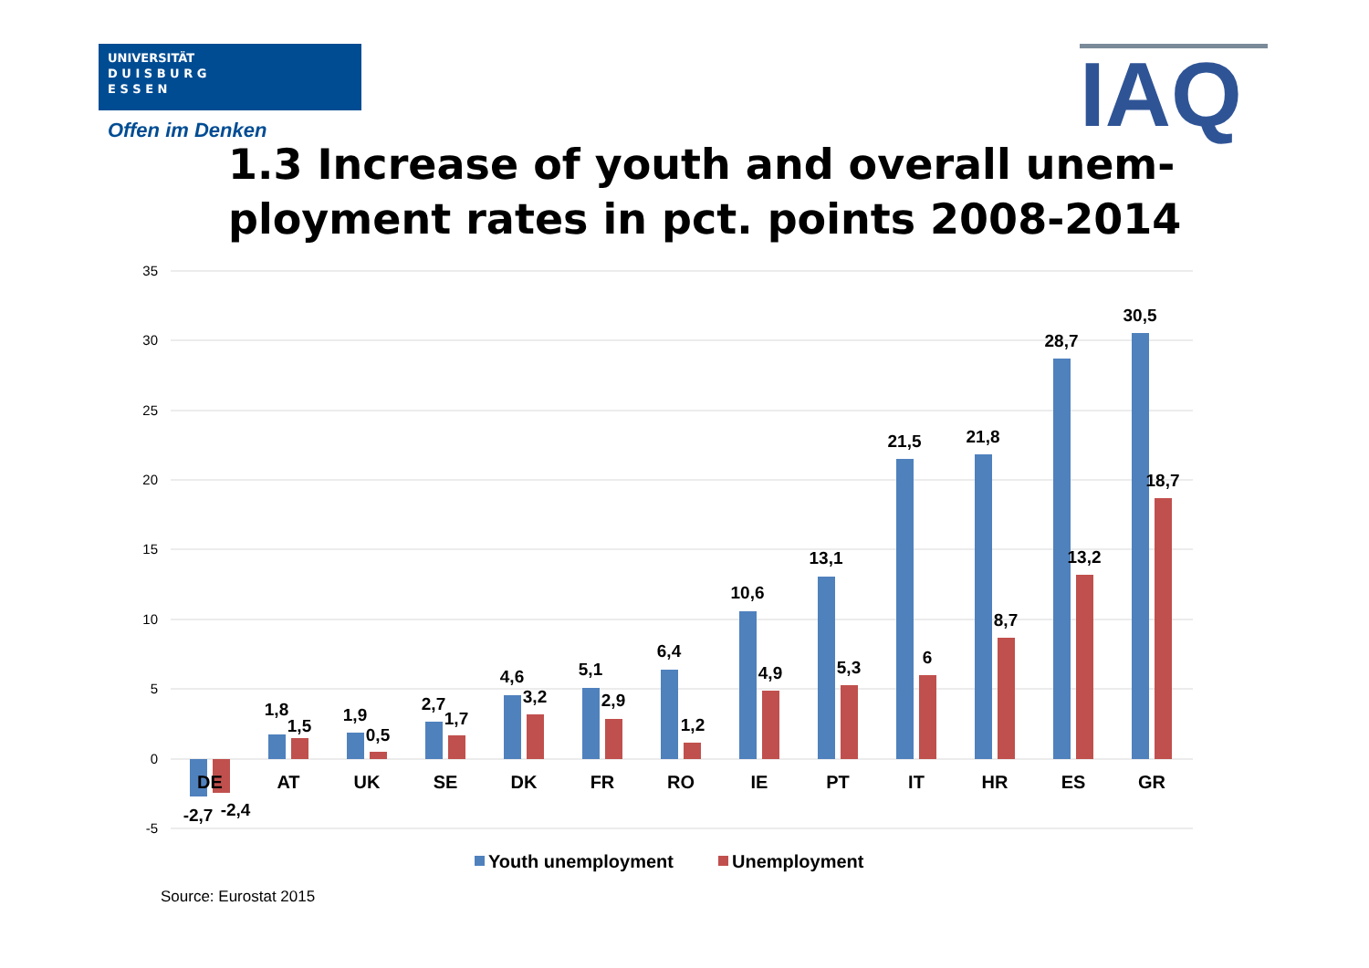UNIVERSITÄT
D U I S B U R G
E S S E N
Offen im Denken IAQ
1.3 Increase of youth and overall unem-
ployment rates in pct. points 2008-2014
35
30
25
20
15
10
5
0
-5
DE
AT
UK
SE
DK
FR
RO
IE
PT
IT
HR
ES
GR
-2,7
-2,4
1,8
1,5
1,9
0,5
2,7
1,7
4,6
3,2
5,1
2,9
6,4
1,2
10,6
4,9
13,1
5,3
21,5
6
21,8
8,7
28,7
13,2
30,5
18,7
Youth unemployment
Unemployment
Source: Eurostat 2015